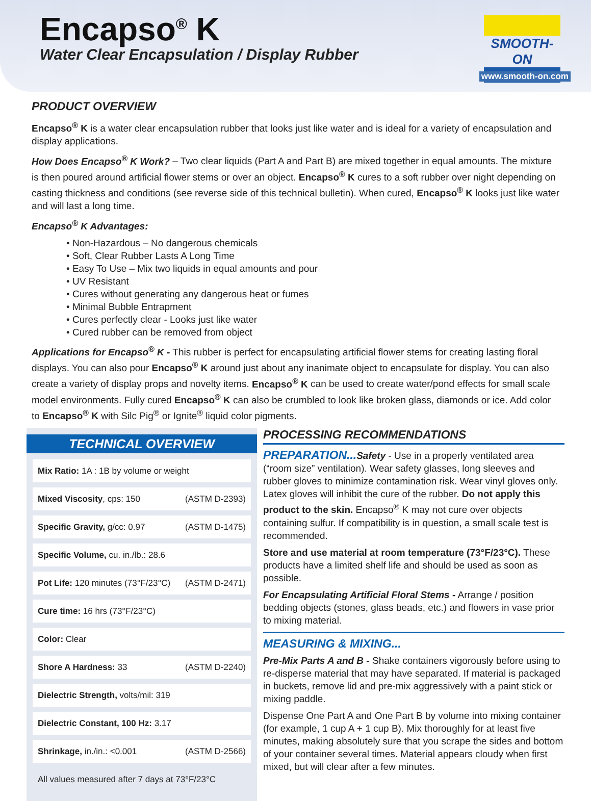Encapso<sup>®</sup> K
Water Clear Encapsulation / Display Rubber
SMOOTH-ON
www.smooth-on.com
PRODUCT OVERVIEW
Encapso<sup>®</sup> K is a water clear encapsulation rubber that looks just like water and is ideal for a variety of encapsulation and display applications.
How Does Encapso<sup>®</sup> K Work? – Two clear liquids (Part A and Part B) are mixed together in equal amounts. The mixture is then poured around artificial flower stems or over an object. Encapso<sup>®</sup> K cures to a soft rubber over night depending on casting thickness and conditions (see reverse side of this technical bulletin). When cured, Encapso<sup>®</sup> K looks just like water and will last a long time.
Encapso<sup>®</sup> K Advantages:
• Non-Hazardous – No dangerous chemicals
• Soft, Clear Rubber Lasts A Long Time
• Easy To Use – Mix two liquids in equal amounts and pour
• UV Resistant
• Cures without generating any dangerous heat or fumes
• Minimal Bubble Entrapment
• Cures perfectly clear - Looks just like water
• Cured rubber can be removed from object
Applications for Encapso<sup>®</sup> K - This rubber is perfect for encapsulating artificial flower stems for creating lasting floral displays. You can also pour Encapso<sup>®</sup> K around just about any inanimate object to encapsulate for display. You can also create a variety of display props and novelty items. Encapso<sup>®</sup> K can be used to create water/pond effects for small scale model environments. Fully cured Encapso<sup>®</sup> K can also be crumbled to look like broken glass, diamonds or ice. Add color to Encapso<sup>®</sup> K with Silc Pig<sup>®</sup> or Ignite<sup>®</sup> liquid color pigments.
TECHNICAL OVERVIEW
| Mix Ratio: 1A : 1B by volume or weight |
| Mixed Viscosity , cps: 150 (ASTM D-2393) |
| Specific Gravity, g/cc: 0.97 (ASTM D-1475) |
| Specific Volume, cu. in./lb.: 28.6 |
| Pot Life: 120 minutes (73°F/23°C) (ASTM D-2471) |
| Cure time: 16 hrs (73°F/23°C) |
| Color: Clear |
| Shore A Hardness: 33 (ASTM D-2240) |
| Dielectric Strength, volts/mil: 319 |
| Dielectric Constant, 100 Hz: 3.17 |
| Shrinkage, in./in.: <0.001 (ASTM D-2566) |
| All values measured after 7 days at 73°F/23°C |
PROCESSING RECOMMENDATIONS
PREPARATION... Safety - Use in a properly ventilated area (“room size” ventilation). Wear safety glasses, long sleeves and rubber gloves to minimize contamination risk. Wear vinyl gloves only. Latex gloves will inhibit the cure of the rubber. Do not apply this product to the skin. Encapso<sup>®</sup> K may not cure over objects containing sulfur. If compatibility is in question, a small scale test is recommended.
Store and use material at room temperature (73°F/23°C). These products have a limited shelf life and should be used as soon as possible.
For Encapsulating Artificial Floral Stems - Arrange / position bedding objects (stones, glass beads, etc.) and flowers in vase prior to mixing material.
MEASURING & MIXING...
Pre-Mix Parts A and B - Shake containers vigorously before using to re-disperse material that may have separated. If material is packaged in buckets, remove lid and pre-mix aggressively with a paint stick or mixing paddle.
Dispense One Part A and One Part B by volume into mixing container (for example, 1 cup A + 1 cup B). Mix thoroughly for at least five minutes, making absolutely sure that you scrape the sides and bottom of your container several times. Material appears cloudy when first mixed, but will clear after a few minutes.